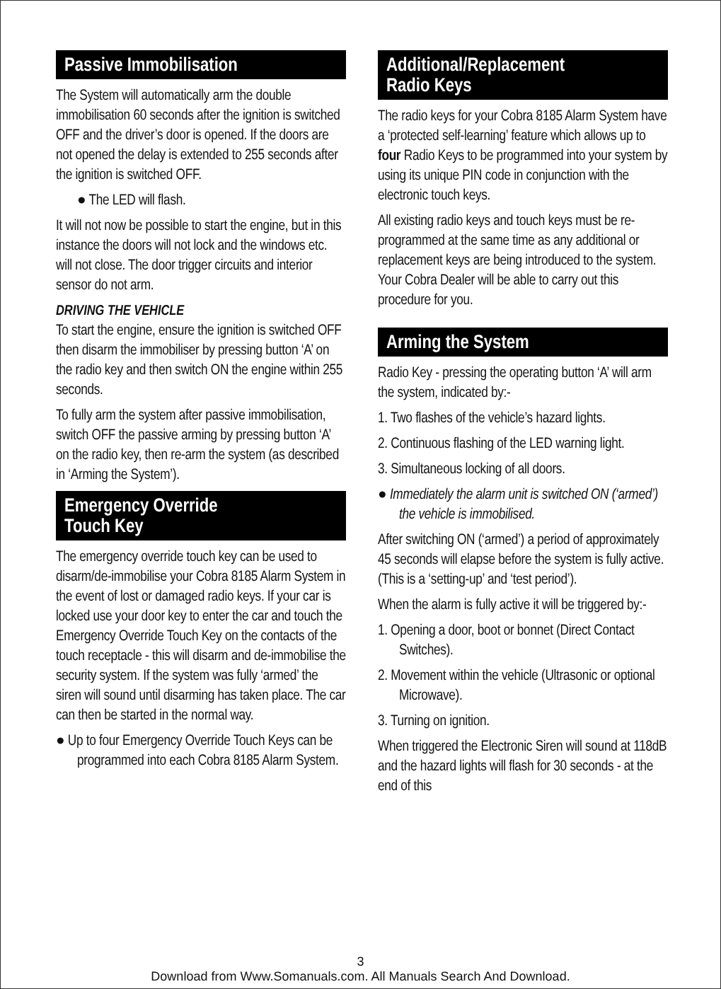Passive Immobilisation
The System will automatically arm the double immobilisation 60 seconds after the ignition is switched OFF and the driver’s door is opened. If the doors are not opened the delay is extended to 255 seconds after the ignition is switched OFF.
● The LED will flash.
It will not now be possible to start the engine, but in this instance the doors will not lock and the windows etc. will not close. The door trigger circuits and interior sensor do not arm.
DRIVING THE VEHICLE
To start the engine, ensure the ignition is switched OFF then disarm the immobiliser by pressing button ‘A’ on the radio key and then switch ON the engine within 255 seconds.
To fully arm the system after passive immobilisation, switch OFF the passive arming by pressing button ‘A’ on the radio key, then re-arm the system (as described in ‘Arming the System’).
Emergency Override
Touch Key
The emergency override touch key can be used to disarm/de-immobilise your Cobra 8185 Alarm System in the event of lost or damaged radio keys. If your car is locked use your door key to enter the car and touch the Emergency Override Touch Key on the contacts of the touch receptacle - this will disarm and de-immobilise the security system. If the system was fully ‘armed’ the siren will sound until disarming has taken place. The car can then be started in the normal way.
● Up to four Emergency Override Touch Keys can be programmed into each Cobra 8185 Alarm System.
Additional/Replacement
Radio Keys
The radio keys for your Cobra 8185 Alarm System have a ‘protected self-learning’ feature which allows up to four Radio Keys to be programmed into your system by using its unique PIN code in conjunction with the electronic touch keys.
All existing radio keys and touch keys must be re-programmed at the same time as any additional or replacement keys are being introduced to the system. Your Cobra Dealer will be able to carry out this procedure for you.
Arming the System
Radio Key - pressing the operating button ‘A’ will arm the system, indicated by:-
1. Two flashes of the vehicle’s hazard lights.
2. Continuous flashing of the LED warning light.
3. Simultaneous locking of all doors.
● Immediately the alarm unit is switched ON (‘armed’) the vehicle is immobilised.
After switching ON (‘armed’) a period of approximately 45 seconds will elapse before the system is fully active. (This is a ‘setting-up’ and ‘test period’).
When the alarm is fully active it will be triggered by:-
1. Opening a door, boot or bonnet (Direct Contact Switches).
2. Movement within the vehicle (Ultrasonic or optional Microwave).
3. Turning on ignition.
When triggered the Electronic Siren will sound at 118dB and the hazard lights will flash for 30 seconds - at the end of this
3
Download from Www.Somanuals.com. All Manuals Search And Download.